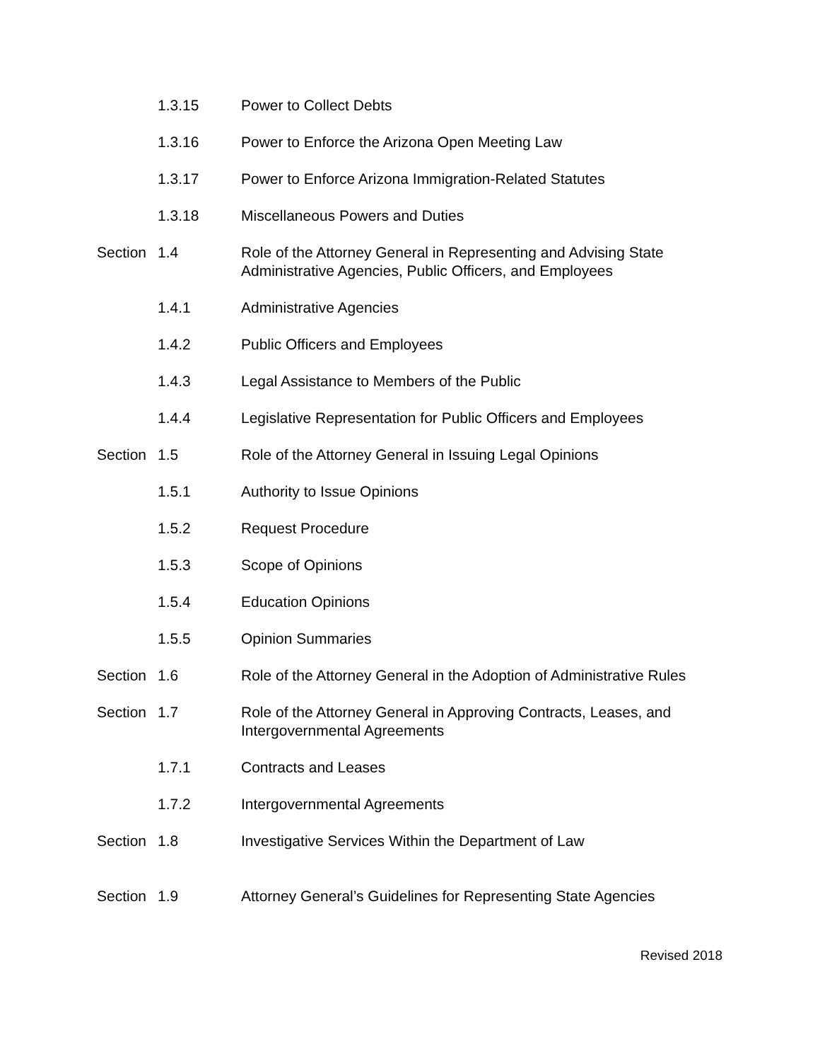1.3.15 Power to Collect Debts
1.3.16 Power to Enforce the Arizona Open Meeting Law
1.3.17 Power to Enforce Arizona Immigration-Related Statutes
1.3.18 Miscellaneous Powers and Duties
Section 1.4 Role of the Attorney General in Representing and Advising State Administrative Agencies, Public Officers, and Employees
1.4.1 Administrative Agencies
1.4.2 Public Officers and Employees
1.4.3 Legal Assistance to Members of the Public
1.4.4 Legislative Representation for Public Officers and Employees
Section 1.5 Role of the Attorney General in Issuing Legal Opinions
1.5.1 Authority to Issue Opinions
1.5.2 Request Procedure
1.5.3 Scope of Opinions
1.5.4 Education Opinions
1.5.5 Opinion Summaries
Section 1.6 Role of the Attorney General in the Adoption of Administrative Rules
Section 1.7 Role of the Attorney General in Approving Contracts, Leases, and Intergovernmental Agreements
1.7.1 Contracts and Leases
1.7.2 Intergovernmental Agreements
Section 1.8 Investigative Services Within the Department of Law
Section 1.9 Attorney General’s Guidelines for Representing State Agencies
Revised 2018